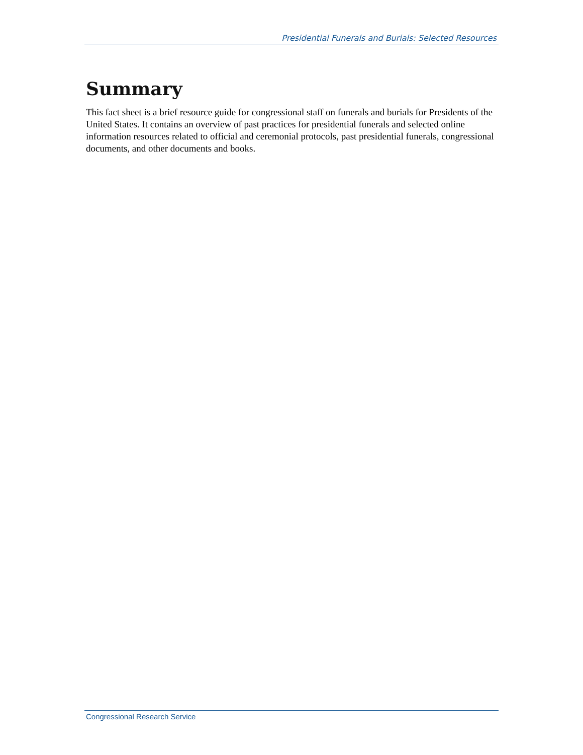Presidential Funerals and Burials: Selected Resources
Summary
This fact sheet is a brief resource guide for congressional staff on funerals and burials for Presidents of the United States. It contains an overview of past practices for presidential funerals and selected online information resources related to official and ceremonial protocols, past presidential funerals, congressional documents, and other documents and books.
Congressional Research Service